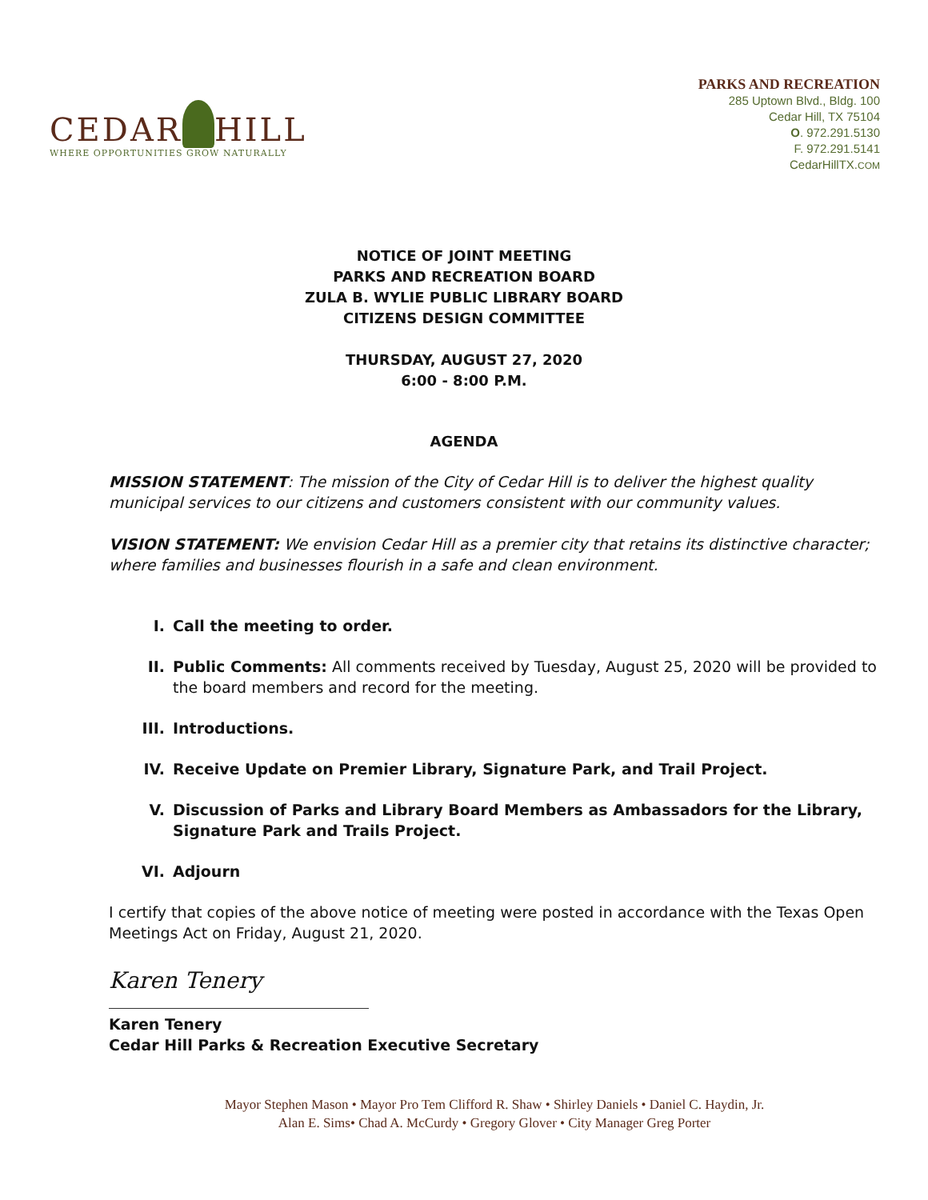CEDAR HILL
WHERE OPPORTUNITIES GROW NATURALLY
PARKS AND RECREATION
285 Uptown Blvd., Bldg. 100
Cedar Hill, TX 75104
O. 972.291.5130
F. 972.291.5141
CedarHillTX.COM
NOTICE OF JOINT MEETING
PARKS AND RECREATION BOARD
ZULA B. WYLIE PUBLIC LIBRARY BOARD
CITIZENS DESIGN COMMITTEE
THURSDAY, AUGUST 27, 2020
6:00 - 8:00 P.M.
AGENDA
MISSION STATEMENT: The mission of the City of Cedar Hill is to deliver the highest quality municipal services to our citizens and customers consistent with our community values.
VISION STATEMENT: We envision Cedar Hill as a premier city that retains its distinctive character; where families and businesses flourish in a safe and clean environment.
I. Call the meeting to order.
II. Public Comments: All comments received by Tuesday, August 25, 2020 will be provided to the board members and record for the meeting.
III. Introductions.
IV. Receive Update on Premier Library, Signature Park, and Trail Project.
V. Discussion of Parks and Library Board Members as Ambassadors for the Library, Signature Park and Trails Project.
VI. Adjourn
I certify that copies of the above notice of meeting were posted in accordance with the Texas Open Meetings Act on Friday, August 21, 2020.
Karen Tenery
Karen Tenery
Cedar Hill Parks & Recreation Executive Secretary
Mayor Stephen Mason • Mayor Pro Tem Clifford R. Shaw • Shirley Daniels • Daniel C. Haydin, Jr.
Alan E. Sims• Chad A. McCurdy • Gregory Glover • City Manager Greg Porter